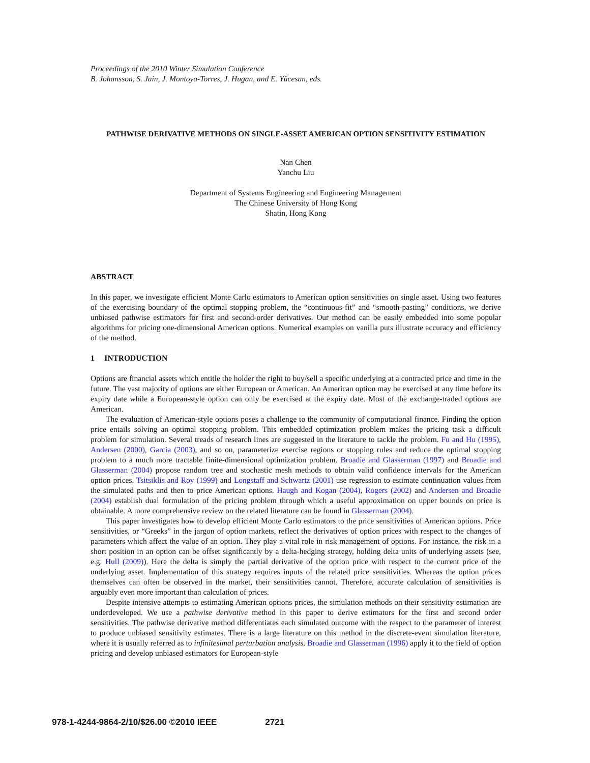Proceedings of the 2010 Winter Simulation Conference
B. Johansson, S. Jain, J. Montoya-Torres, J. Hugan, and E. Yücesan, eds.
PATHWISE DERIVATIVE METHODS ON SINGLE-ASSET AMERICAN OPTION SENSITIVITY ESTIMATION
Nan Chen
Yanchu Liu
Department of Systems Engineering and Engineering Management
The Chinese University of Hong Kong
Shatin, Hong Kong
ABSTRACT
In this paper, we investigate efficient Monte Carlo estimators to American option sensitivities on single asset. Using two features of the exercising boundary of the optimal stopping problem, the “continuous-fit” and “smooth-pasting” conditions, we derive unbiased pathwise estimators for first and second-order derivatives. Our method can be easily embedded into some popular algorithms for pricing one-dimensional American options. Numerical examples on vanilla puts illustrate accuracy and efficiency of the method.
1 INTRODUCTION
Options are financial assets which entitle the holder the right to buy/sell a specific underlying at a contracted price and time in the future. The vast majority of options are either European or American. An American option may be exercised at any time before its expiry date while a European-style option can only be exercised at the expiry date. Most of the exchange-traded options are American.
The evaluation of American-style options poses a challenge to the community of computational finance. Finding the option price entails solving an optimal stopping problem. This embedded optimization problem makes the pricing task a difficult problem for simulation. Several treads of research lines are suggested in the literature to tackle the problem. Fu and Hu (1995), Andersen (2000), Garcia (2003), and so on, parameterize exercise regions or stopping rules and reduce the optimal stopping problem to a much more tractable finite-dimensional optimization problem. Broadie and Glasserman (1997) and Broadie and Glasserman (2004) propose random tree and stochastic mesh methods to obtain valid confidence intervals for the American option prices. Tsitsiklis and Roy (1999) and Longstaff and Schwartz (2001) use regression to estimate continuation values from the simulated paths and then to price American options. Haugh and Kogan (2004), Rogers (2002) and Andersen and Broadie (2004) establish dual formulation of the pricing problem through which a useful approximation on upper bounds on price is obtainable. A more comprehensive review on the related literature can be found in Glasserman (2004).
This paper investigates how to develop efficient Monte Carlo estimators to the price sensitivities of American options. Price sensitivities, or “Greeks” in the jargon of option markets, reflect the derivatives of option prices with respect to the changes of parameters which affect the value of an option. They play a vital role in risk management of options. For instance, the risk in a short position in an option can be offset significantly by a delta-hedging strategy, holding delta units of underlying assets (see, e.g. Hull (2009)). Here the delta is simply the partial derivative of the option price with respect to the current price of the underlying asset. Implementation of this strategy requires inputs of the related price sensitivities. Whereas the option prices themselves can often be observed in the market, their sensitivities cannot. Therefore, accurate calculation of sensitivities is arguably even more important than calculation of prices.
Despite intensive attempts to estimating American options prices, the simulation methods on their sensitivity estimation are underdeveloped. We use a pathwise derivative method in this paper to derive estimators for the first and second order sensitivities. The pathwise derivative method differentiates each simulated outcome with the respect to the parameter of interest to produce unbiased sensitivity estimates. There is a large literature on this method in the discrete-event simulation literature, where it is usually referred as to infinitesimal perturbation analysis. Broadie and Glasserman (1996) apply it to the field of option pricing and develop unbiased estimators for European-style
978-1-4244-9864-2/10/$26.00 ©2010 IEEE 2721